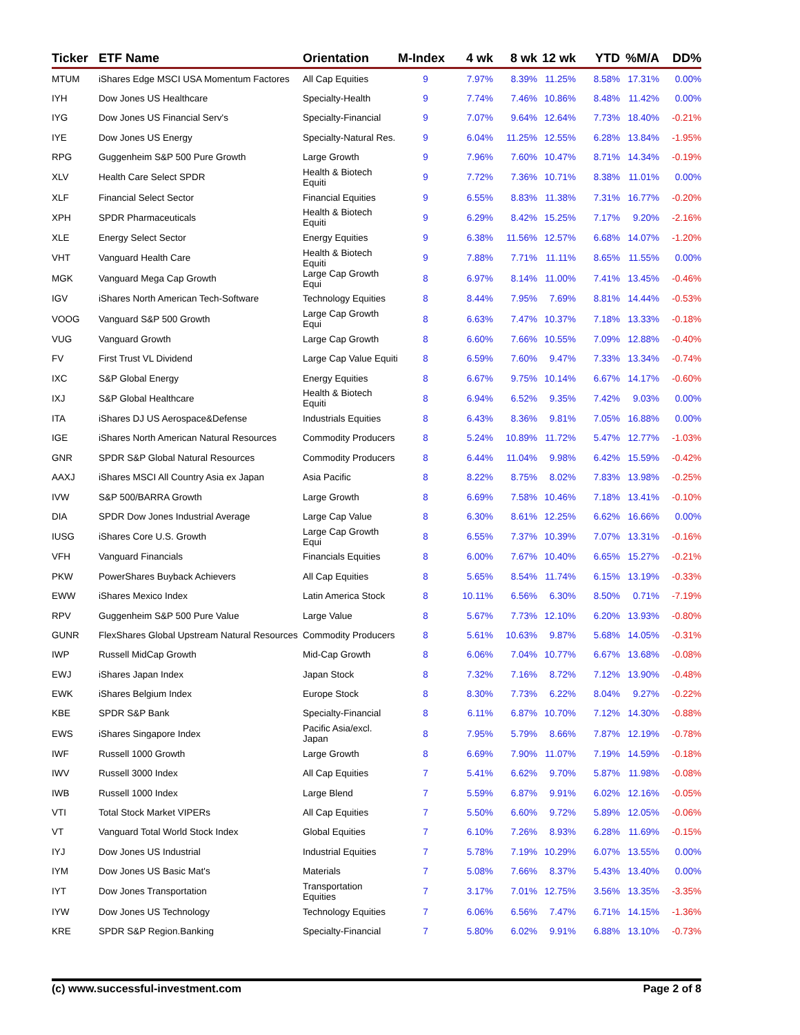| Ticker | ETF Name | Orientation | M-Index | 4 wk | 8 wk | 12 wk | YTD | %M/A | DD% |
| --- | --- | --- | --- | --- | --- | --- | --- | --- | --- |
| MTUM | iShares Edge MSCI USA Momentum Factores | All Cap Equities | 9 | 7.97% | 8.39% | 11.25% | 8.58% | 17.31% | 0.00% |
| IYH | Dow Jones US Healthcare | Specialty-Health | 9 | 7.74% | 7.46% | 10.86% | 8.48% | 11.42% | 0.00% |
| IYG | Dow Jones US Financial Serv's | Specialty-Financial | 9 | 7.07% | 9.64% | 12.64% | 7.73% | 18.40% | -0.21% |
| IYE | Dow Jones US Energy | Specialty-Natural Res. | 9 | 6.04% | 11.25% | 12.55% | 6.28% | 13.84% | -1.95% |
| RPG | Guggenheim S&P 500 Pure Growth | Large Growth | 9 | 7.96% | 7.60% | 10.47% | 8.71% | 14.34% | -0.19% |
| XLV | Health Care Select SPDR | Health & Biotech Equiti | 9 | 7.72% | 7.36% | 10.71% | 8.38% | 11.01% | 0.00% |
| XLF | Financial Select Sector | Financial Equities | 9 | 6.55% | 8.83% | 11.38% | 7.31% | 16.77% | -0.20% |
| XPH | SPDR Pharmaceuticals | Health & Biotech Equiti | 9 | 6.29% | 8.42% | 15.25% | 7.17% | 9.20% | -2.16% |
| XLE | Energy Select Sector | Energy Equities | 9 | 6.38% | 11.56% | 12.57% | 6.68% | 14.07% | -1.20% |
| VHT | Vanguard Health Care | Health & Biotech Equiti | 9 | 7.88% | 7.71% | 11.11% | 8.65% | 11.55% | 0.00% |
| MGK | Vanguard Mega Cap Growth | Large Cap Growth Equi | 8 | 6.97% | 8.14% | 11.00% | 7.41% | 13.45% | -0.46% |
| IGV | iShares North American Tech-Software | Technology Equities | 8 | 8.44% | 7.95% | 7.69% | 8.81% | 14.44% | -0.53% |
| VOOG | Vanguard S&P 500 Growth | Large Cap Growth Equi | 8 | 6.63% | 7.47% | 10.37% | 7.18% | 13.33% | -0.18% |
| VUG | Vanguard Growth | Large Cap Growth | 8 | 6.60% | 7.66% | 10.55% | 7.09% | 12.88% | -0.40% |
| FV | First Trust VL Dividend | Large Cap Value Equiti | 8 | 6.59% | 7.60% | 9.47% | 7.33% | 13.34% | -0.74% |
| IXC | S&P Global Energy | Energy Equities | 8 | 6.67% | 9.75% | 10.14% | 6.67% | 14.17% | -0.60% |
| IXJ | S&P Global Healthcare | Health & Biotech Equiti | 8 | 6.94% | 6.52% | 9.35% | 7.42% | 9.03% | 0.00% |
| ITA | iShares DJ US Aerospace&Defense | Industrials Equities | 8 | 6.43% | 8.36% | 9.81% | 7.05% | 16.88% | 0.00% |
| IGE | iShares North American Natural Resources | Commodity Producers | 8 | 5.24% | 10.89% | 11.72% | 5.47% | 12.77% | -1.03% |
| GNR | SPDR S&P Global Natural Resources | Commodity Producers | 8 | 6.44% | 11.04% | 9.98% | 6.42% | 15.59% | -0.42% |
| AAXJ | iShares MSCI All Country Asia ex Japan | Asia Pacific | 8 | 8.22% | 8.75% | 8.02% | 7.83% | 13.98% | -0.25% |
| IVW | S&P 500/BARRA Growth | Large Growth | 8 | 6.69% | 7.58% | 10.46% | 7.18% | 13.41% | -0.10% |
| DIA | SPDR Dow Jones Industrial Average | Large Cap Value | 8 | 6.30% | 8.61% | 12.25% | 6.62% | 16.66% | 0.00% |
| IUSG | iShares Core U.S. Growth | Large Cap Growth Equi | 8 | 6.55% | 7.37% | 10.39% | 7.07% | 13.31% | -0.16% |
| VFH | Vanguard Financials | Financials Equities | 8 | 6.00% | 7.67% | 10.40% | 6.65% | 15.27% | -0.21% |
| PKW | PowerShares Buyback Achievers | All Cap Equities | 8 | 5.65% | 8.54% | 11.74% | 6.15% | 13.19% | -0.33% |
| EWW | iShares Mexico Index | Latin America Stock | 8 | 10.11% | 6.56% | 6.30% | 8.50% | 0.71% | -7.19% |
| RPV | Guggenheim S&P 500 Pure Value | Large Value | 8 | 5.67% | 7.73% | 12.10% | 6.20% | 13.93% | -0.80% |
| GUNR | FlexShares Global Upstream Natural Resources | Commodity Producers | 8 | 5.61% | 10.63% | 9.87% | 5.68% | 14.05% | -0.31% |
| IWP | Russell MidCap Growth | Mid-Cap Growth | 8 | 6.06% | 7.04% | 10.77% | 6.67% | 13.68% | -0.08% |
| EWJ | iShares Japan Index | Japan Stock | 8 | 7.32% | 7.16% | 8.72% | 7.12% | 13.90% | -0.48% |
| EWK | iShares Belgium Index | Europe Stock | 8 | 8.30% | 7.73% | 6.22% | 8.04% | 9.27% | -0.22% |
| KBE | SPDR S&P Bank | Specialty-Financial | 8 | 6.11% | 6.87% | 10.70% | 7.12% | 14.30% | -0.88% |
| EWS | iShares Singapore Index | Pacific Asia/excl. Japan | 8 | 7.95% | 5.79% | 8.66% | 7.87% | 12.19% | -0.78% |
| IWF | Russell 1000 Growth | Large Growth | 8 | 6.69% | 7.90% | 11.07% | 7.19% | 14.59% | -0.18% |
| IWV | Russell 3000 Index | All Cap Equities | 7 | 5.41% | 6.62% | 9.70% | 5.87% | 11.98% | -0.08% |
| IWB | Russell 1000 Index | Large Blend | 7 | 5.59% | 6.87% | 9.91% | 6.02% | 12.16% | -0.05% |
| VTI | Total Stock Market VIPERs | All Cap Equities | 7 | 5.50% | 6.60% | 9.72% | 5.89% | 12.05% | -0.06% |
| VT | Vanguard Total World Stock Index | Global Equities | 7 | 6.10% | 7.26% | 8.93% | 6.28% | 11.69% | -0.15% |
| IYJ | Dow Jones US Industrial | Industrial Equities | 7 | 5.78% | 7.19% | 10.29% | 6.07% | 13.55% | 0.00% |
| IYM | Dow Jones US Basic Mat's | Materials | 7 | 5.08% | 7.66% | 8.37% | 5.43% | 13.40% | 0.00% |
| IYT | Dow Jones Transportation | Transportation Equities | 7 | 3.17% | 7.01% | 12.75% | 3.56% | 13.35% | -3.35% |
| IYW | Dow Jones US Technology | Technology Equities | 7 | 6.06% | 6.56% | 7.47% | 6.71% | 14.15% | -1.36% |
| KRE | SPDR S&P Region.Banking | Specialty-Financial | 7 | 5.80% | 6.02% | 9.91% | 6.88% | 13.10% | -0.73% |
(c) www.successful-investment.com Page 2 of 8